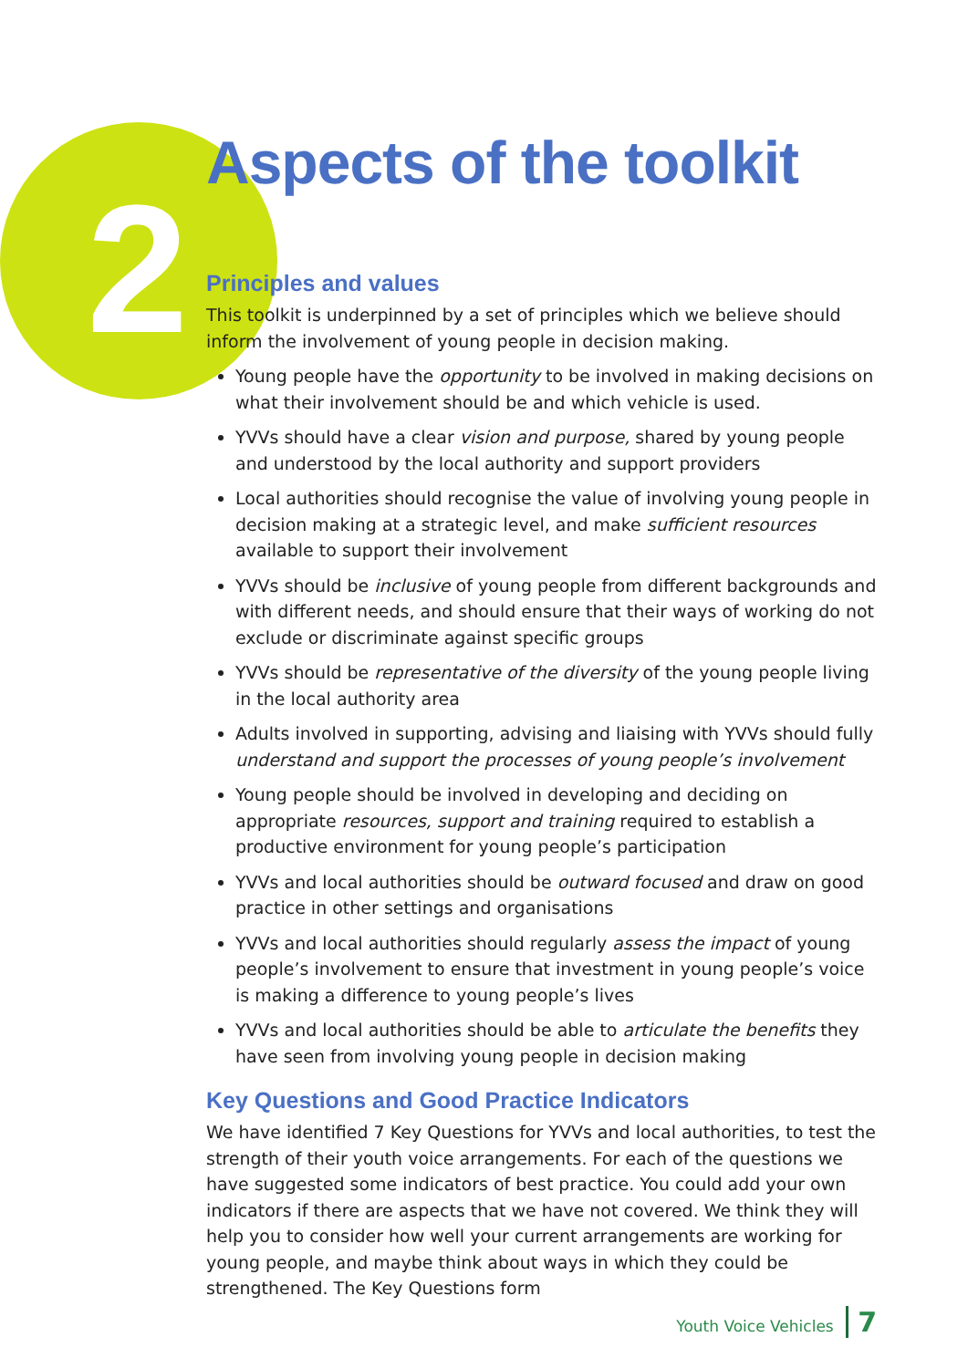2
Aspects of the toolkit
Principles and values
This toolkit is underpinned by a set of principles which we believe should inform the involvement of young people in decision making.
Young people have the opportunity to be involved in making decisions on what their involvement should be and which vehicle is used.
YVVs should have a clear vision and purpose, shared by young people and understood by the local authority and support providers
Local authorities should recognise the value of involving young people in decision making at a strategic level, and make sufficient resources available to support their involvement
YVVs should be inclusive of young people from different backgrounds and with different needs, and should ensure that their ways of working do not exclude or discriminate against specific groups
YVVs should be representative of the diversity of the young people living in the local authority area
Adults involved in supporting, advising and liaising with YVVs should fully understand and support the processes of young people’s involvement
Young people should be involved in developing and deciding on appropriate resources, support and training required to establish a productive environment for young people’s participation
YVVs and local authorities should be outward focused and draw on good practice in other settings and organisations
YVVs and local authorities should regularly assess the impact of young people’s involvement to ensure that investment in young people’s voice is making a difference to young people’s lives
YVVs and local authorities should be able to articulate the benefits they have seen from involving young people in decision making
Key Questions and Good Practice Indicators
We have identified 7 Key Questions for YVVs and local authorities, to test the strength of their youth voice arrangements. For each of the questions we have suggested some indicators of best practice. You could add your own indicators if there are aspects that we have not covered. We think they will help you to consider how well your current arrangements are working for young people, and maybe think about ways in which they could be strengthened. The Key Questions form
Youth Voice Vehicles 7